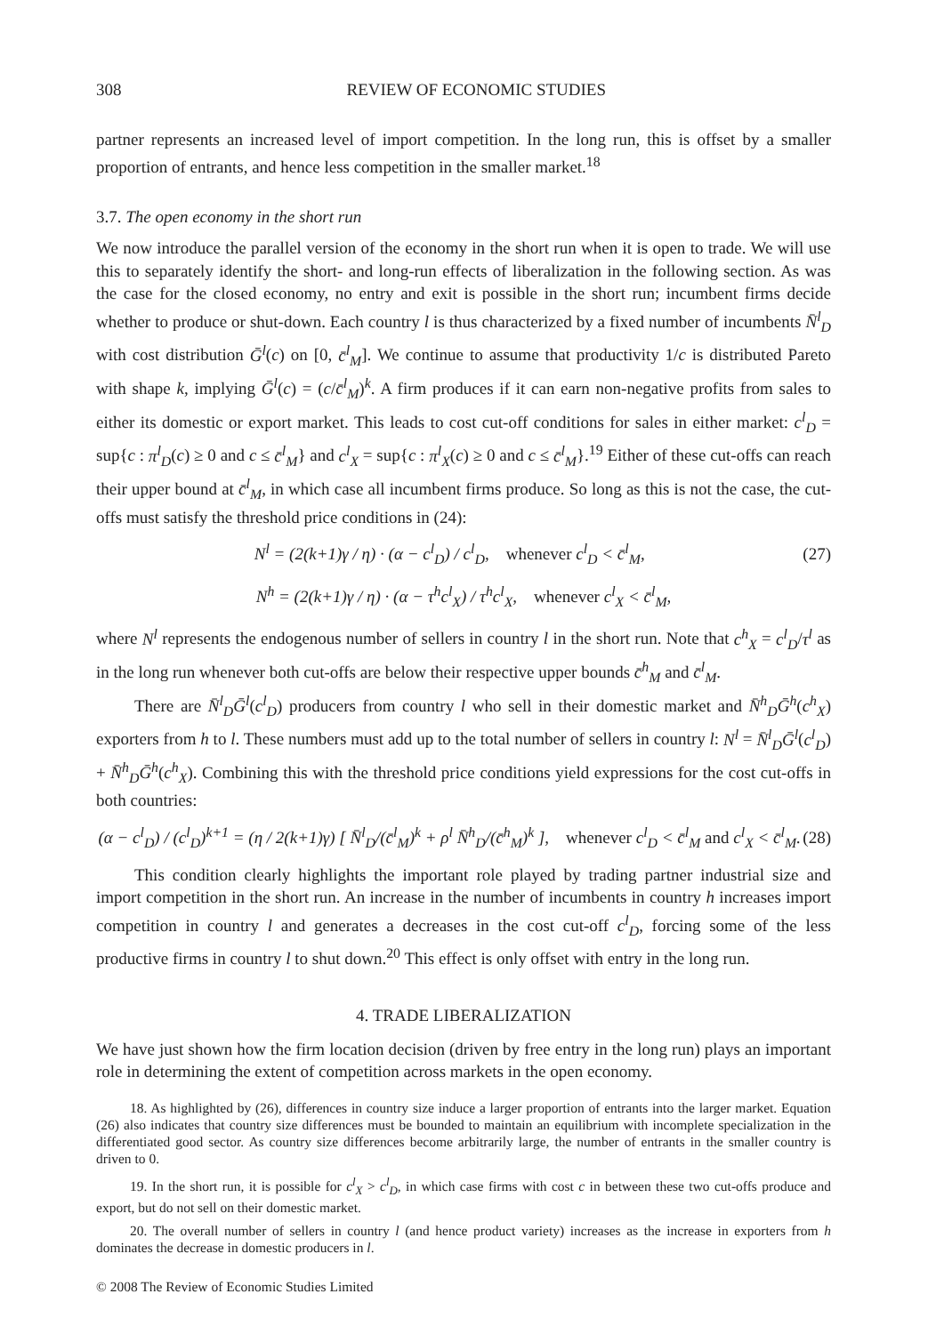308 REVIEW OF ECONOMIC STUDIES
partner represents an increased level of import competition. In the long run, this is offset by a smaller proportion of entrants, and hence less competition in the smaller market.<sup>18</sup>
3.7. The open economy in the short run
We now introduce the parallel version of the economy in the short run when it is open to trade. We will use this to separately identify the short- and long-run effects of liberalization in the following section. As was the case for the closed economy, no entry and exit is possible in the short run; incumbent firms decide whether to produce or shut-down. Each country l is thus characterized by a fixed number of incumbents N̄<sup>l</sup><sub>D</sub> with cost distribution Ḡ<sup>l</sup>(c) on [0, c̄<sup>l</sup><sub>M</sub>]. We continue to assume that productivity 1/c is distributed Pareto with shape k, implying Ḡ<sup>l</sup>(c) = (c/c̄<sup>l</sup><sub>M</sub>)<sup>k</sup>. A firm produces if it can earn non-negative profits from sales to either its domestic or export market. This leads to cost cut-off conditions for sales in either market: c<sup>l</sup><sub>D</sub> = sup{c : π<sup>l</sup><sub>D</sub>(c) ≥ 0 and c ≤ c̄<sup>l</sup><sub>M</sub>} and c<sup>l</sup><sub>X</sub> = sup{c : π<sup>l</sup><sub>X</sub>(c) ≥ 0 and c ≤ c̄<sup>l</sup><sub>M</sub>}.<sup>19</sup> Either of these cut-offs can reach their upper bound at c̄<sup>l</sup><sub>M</sub>, in which case all incumbent firms produce. So long as this is not the case, the cut-offs must satisfy the threshold price conditions in (24):
N<sup>l</sup> = (2(k+1)γ / η) · (α − c<sup>l</sup><sub>D</sub>) / c<sup>l</sup><sub>D</sub>, whenever c<sup>l</sup><sub>D</sub> < c̄<sup>l</sup><sub>M</sub>, (27)
N<sup>h</sup> = (2(k+1)γ / η) · (α − τ<sup>h</sup>c<sup>l</sup><sub>X</sub>) / τ<sup>h</sup>c<sup>l</sup><sub>X</sub>, whenever c<sup>l</sup><sub>X</sub> < c̄<sup>l</sup><sub>M</sub>,
where N<sup>l</sup> represents the endogenous number of sellers in country l in the short run. Note that c<sup>h</sup><sub>X</sub> = c<sup>l</sup><sub>D</sub>/τ<sup>l</sup> as in the long run whenever both cut-offs are below their respective upper bounds c̄<sup>h</sup><sub>M</sub> and c̄<sup>l</sup><sub>M</sub>.
There are N̄<sup>l</sup><sub>D</sub>Ḡ<sup>l</sup>(c<sup>l</sup><sub>D</sub>) producers from country l who sell in their domestic market and N̄<sup>h</sup><sub>D</sub>Ḡ<sup>h</sup>(c<sup>h</sup><sub>X</sub>) exporters from h to l. These numbers must add up to the total number of sellers in country l: N<sup>l</sup> = N̄<sup>l</sup><sub>D</sub>Ḡ<sup>l</sup>(c<sup>l</sup><sub>D</sub>) + N̄<sup>h</sup><sub>D</sub>Ḡ<sup>h</sup>(c<sup>h</sup><sub>X</sub>). Combining this with the threshold price conditions yield expressions for the cost cut-offs in both countries:
(α − c<sup>l</sup><sub>D</sub>) / (c<sup>l</sup><sub>D</sub>)<sup>k+1</sup> = (η / 2(k+1)γ) [ N̄<sup>l</sup><sub>D</sub>/(c̄<sup>l</sup><sub>M</sub>)<sup>k</sup> + ρ<sup>l</sup> N̄<sup>h</sup><sub>D</sub>/(c̄<sup>h</sup><sub>M</sub>)<sup>k</sup> ], whenever c<sup>l</sup><sub>D</sub> < c̄<sup>l</sup><sub>M</sub> and c<sup>l</sup><sub>X</sub> < c̄<sup>l</sup><sub>M</sub>. (28)
This condition clearly highlights the important role played by trading partner industrial size and import competition in the short run. An increase in the number of incumbents in country h increases import competition in country l and generates a decreases in the cost cut-off c<sup>l</sup><sub>D</sub>, forcing some of the less productive firms in country l to shut down.<sup>20</sup> This effect is only offset with entry in the long run.
4. TRADE LIBERALIZATION
We have just shown how the firm location decision (driven by free entry in the long run) plays an important role in determining the extent of competition across markets in the open economy.
18. As highlighted by (26), differences in country size induce a larger proportion of entrants into the larger market. Equation (26) also indicates that country size differences must be bounded to maintain an equilibrium with incomplete specialization in the differentiated good sector. As country size differences become arbitrarily large, the number of entrants in the smaller country is driven to 0.
19. In the short run, it is possible for c<sup>l</sup><sub>X</sub> > c<sup>l</sup><sub>D</sub>, in which case firms with cost c in between these two cut-offs produce and export, but do not sell on their domestic market.
20. The overall number of sellers in country l (and hence product variety) increases as the increase in exporters from h dominates the decrease in domestic producers in l.
© 2008 The Review of Economic Studies Limited